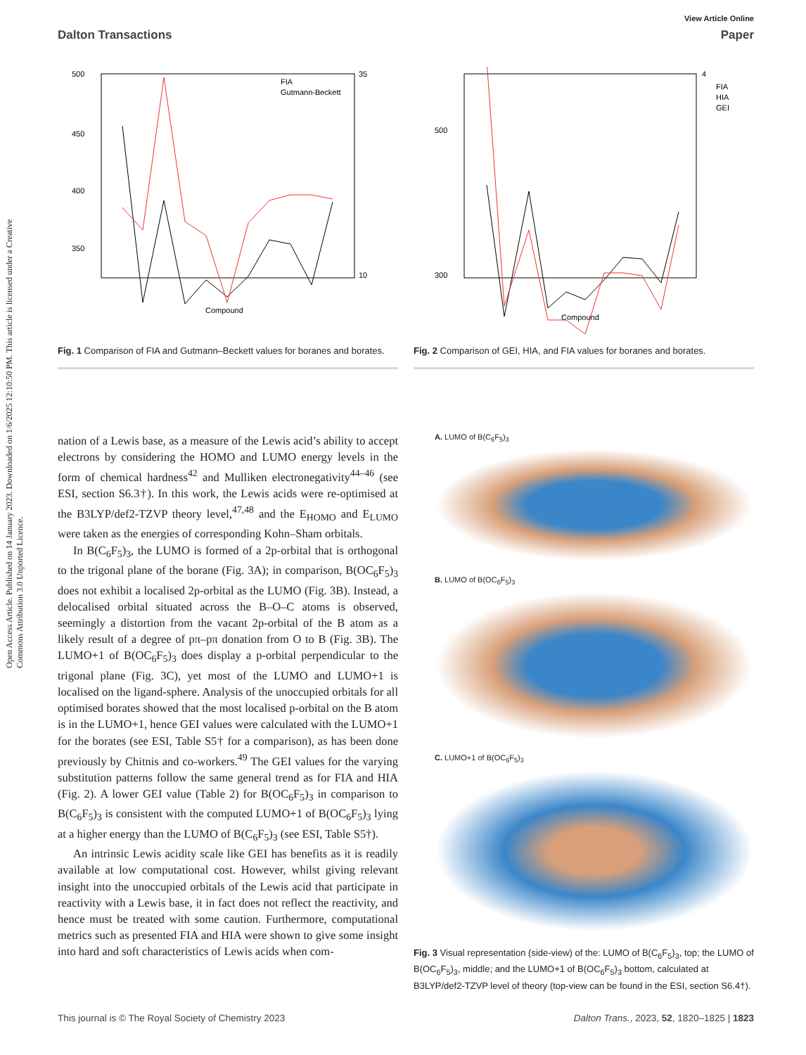Open Access Article. Published on 14 January 2023. Downloaded on 1/6/2025 12:10:50 PM. This article is licensed under a Creative Commons Attribution 3.0 Unported Licence.
View Article Online
Dalton Transactions Paper
500
450
400
350
35
10
FIA
Gutmann-Beckett
Compound
Fig. 1 Comparison of FIA and Gutmann–Beckett values for boranes and borates.
nation of a Lewis base, as a measure of the Lewis acid’s ability to accept electrons by considering the HOMO and LUMO energy levels in the form of chemical hardness<sup>42</sup> and Mulliken electronegativity<sup>44–46</sup> (see ESI, section S6.3†). In this work, the Lewis acids were re-optimised at the B3LYP/def2-TZVP theory level,<sup>47,48</sup> and the E<sub>HOMO</sub> and E<sub>LUMO</sub> were taken as the energies of corresponding Kohn–Sham orbitals.
In B(C<sub>6</sub>F<sub>5</sub>)<sub>3</sub>, the LUMO is formed of a 2p-orbital that is orthogonal to the trigonal plane of the borane (Fig. 3A); in comparison, B(OC<sub>6</sub>F<sub>5</sub>)<sub>3</sub> does not exhibit a localised 2p-orbital as the LUMO (Fig. 3B). Instead, a delocalised orbital situated across the B–O–C atoms is observed, seemingly a distortion from the vacant 2p-orbital of the B atom as a likely result of a degree of pπ–pπ donation from O to B (Fig. 3B). The LUMO+1 of B(OC<sub>6</sub>F<sub>5</sub>)<sub>3</sub> does display a p-orbital perpendicular to the trigonal plane (Fig. 3C), yet most of the LUMO and LUMO+1 is localised on the ligand-sphere. Analysis of the unoccupied orbitals for all optimised borates showed that the most localised p-orbital on the B atom is in the LUMO+1, hence GEI values were calculated with the LUMO+1 for the borates (see ESI, Table S5† for a comparison), as has been done previously by Chitnis and co-workers.<sup>49</sup> The GEI values for the varying substitution patterns follow the same general trend as for FIA and HIA (Fig. 2). A lower GEI value (Table 2) for B(OC<sub>6</sub>F<sub>5</sub>)<sub>3</sub> in comparison to B(C<sub>6</sub>F<sub>5</sub>)<sub>3</sub> is consistent with the computed LUMO+1 of B(OC<sub>6</sub>F<sub>5</sub>)<sub>3</sub> lying at a higher energy than the LUMO of B(C<sub>6</sub>F<sub>5</sub>)<sub>3</sub> (see ESI, Table S5†).
An intrinsic Lewis acidity scale like GEI has benefits as it is readily available at low computational cost. However, whilst giving relevant insight into the unoccupied orbitals of the Lewis acid that participate in reactivity with a Lewis base, it in fact does not reflect the reactivity, and hence must be treated with some caution. Furthermore, computational metrics such as presented FIA and HIA were shown to give some insight into hard and soft characteristics of Lewis acids when com-
500
300
4
FIA
HIA
GEI
Compound
Fig. 2 Comparison of GEI, HIA, and FIA values for boranes and borates.
A. LUMO of B(C<sub>6</sub>F<sub>5</sub>)<sub>3</sub>
B. LUMO of B(OC<sub>6</sub>F<sub>5</sub>)<sub>3</sub>
C. LUMO+1 of B(OC<sub>6</sub>F<sub>5</sub>)<sub>3</sub>
Fig. 3 Visual representation (side-view) of the: LUMO of B(C<sub>6</sub>F<sub>5</sub>)<sub>3</sub>, top; the LUMO of B(OC<sub>6</sub>F<sub>5</sub>)<sub>3</sub>, middle; and the LUMO+1 of B(OC<sub>6</sub>F<sub>5</sub>)<sub>3</sub> bottom, calculated at B3LYP/def2-TZVP level of theory (top-view can be found in the ESI, section S6.4†).
This journal is © The Royal Society of Chemistry 2023 Dalton Trans., 2023, 52, 1820–1825 | 1823